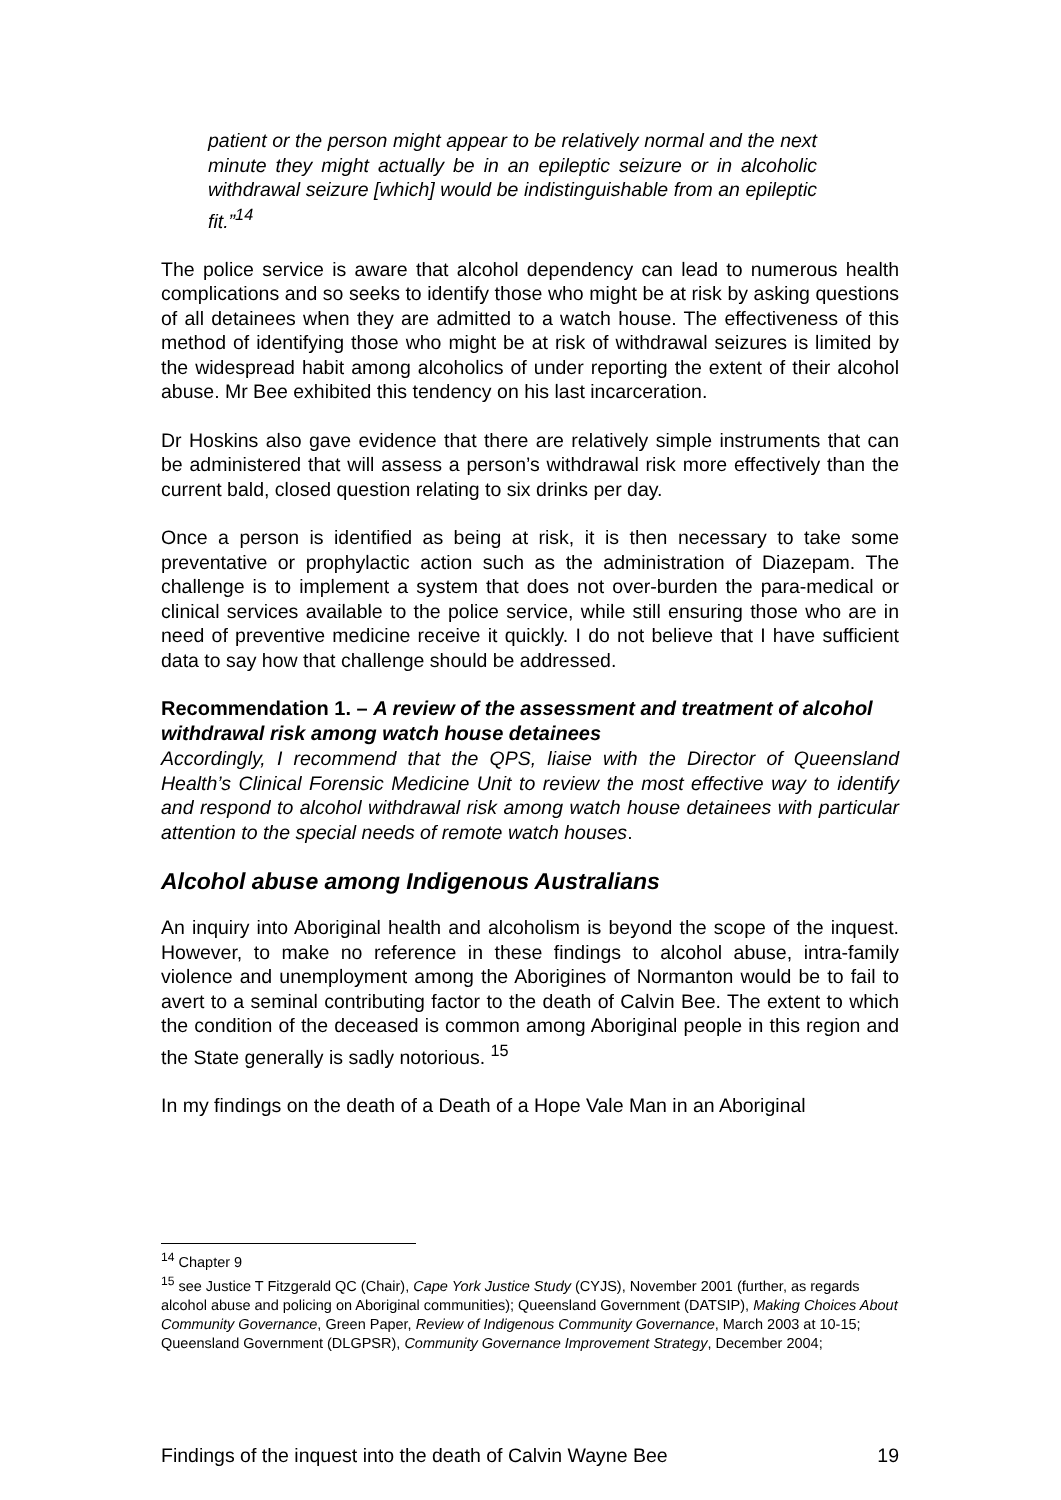patient or the person might appear to be relatively normal and the next minute they might actually be in an epileptic seizure or in alcoholic withdrawal seizure [which] would be indistinguishable from an epileptic fit.”<sup>14</sup>
The police service is aware that alcohol dependency can lead to numerous health complications and so seeks to identify those who might be at risk by asking questions of all detainees when they are admitted to a watch house. The effectiveness of this method of identifying those who might be at risk of withdrawal seizures is limited by the widespread habit among alcoholics of under reporting the extent of their alcohol abuse. Mr Bee exhibited this tendency on his last incarceration.
Dr Hoskins also gave evidence that there are relatively simple instruments that can be administered that will assess a person’s withdrawal risk more effectively than the current bald, closed question relating to six drinks per day.
Once a person is identified as being at risk, it is then necessary to take some preventative or prophylactic action such as the administration of Diazepam. The challenge is to implement a system that does not over-burden the para-medical or clinical services available to the police service, while still ensuring those who are in need of preventive medicine receive it quickly. I do not believe that I have sufficient data to say how that challenge should be addressed.
Recommendation 1. – A review of the assessment and treatment of alcohol withdrawal risk among watch house detainees
Accordingly, I recommend that the QPS, liaise with the Director of Queensland Health’s Clinical Forensic Medicine Unit to review the most effective way to identify and respond to alcohol withdrawal risk among watch house detainees with particular attention to the special needs of remote watch houses.
Alcohol abuse among Indigenous Australians
An inquiry into Aboriginal health and alcoholism is beyond the scope of the inquest. However, to make no reference in these findings to alcohol abuse, intra-family violence and unemployment among the Aborigines of Normanton would be to fail to avert to a seminal contributing factor to the death of Calvin Bee. The extent to which the condition of the deceased is common among Aboriginal people in this region and the State generally is sadly notorious. <sup>15</sup>
In my findings on the death of a Death of a Hope Vale Man in an Aboriginal
<sup>14</sup> Chapter 9
<sup>15</sup> see Justice T Fitzgerald QC (Chair), Cape York Justice Study (CYJS), November 2001 (further, as regards alcohol abuse and policing on Aboriginal communities); Queensland Government (DATSIP), Making Choices About Community Governance, Green Paper, Review of Indigenous Community Governance, March 2003 at 10-15; Queensland Government (DLGPSR), Community Governance Improvement Strategy, December 2004;
Findings of the inquest into the death of Calvin Wayne Bee 19